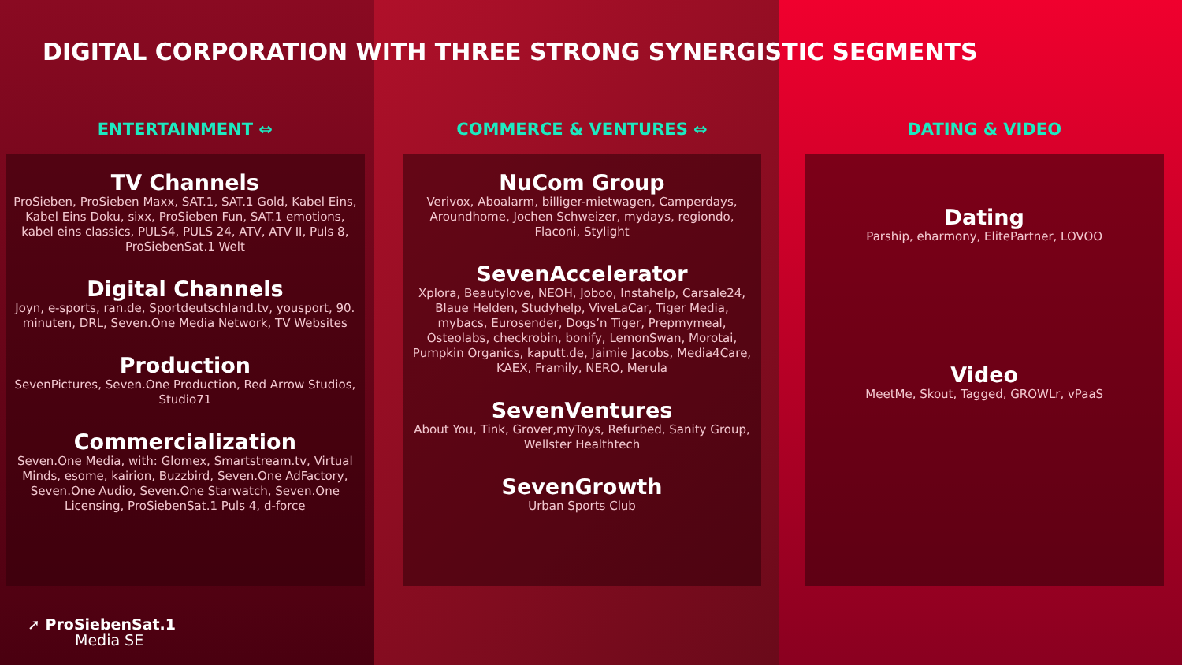DIGITAL CORPORATION WITH THREE STRONG SYNERGISTIC SEGMENTS
ENTERTAINMENT ⇔
TV Channels
ProSieben, ProSieben Maxx, SAT.1, SAT.1 Gold, Kabel Eins, Kabel Eins Doku, sixx, ProSieben Fun, SAT.1 emotions, kabel eins classics, PULS4, PULS 24, ATV, ATV II, Puls 8, ProSiebenSat.1 Welt
Digital Channels
Joyn, e-sports, ran.de, Sportdeutschland.tv, yousport, 90. minuten, DRL, Seven.One Media Network, TV Websites
Production
SevenPictures, Seven.One Production, Red Arrow Studios, Studio71
Commercialization
Seven.One Media, with: Glomex, Smartstream.tv, Virtual Minds, esome, kairion, Buzzbird, Seven.One AdFactory, Seven.One Audio, Seven.One Starwatch, Seven.One Licensing, ProSiebenSat.1 Puls 4, d-force
COMMERCE & VENTURES ⇔
NuCom Group
Verivox, Aboalarm, billiger-mietwagen, Camperdays, Aroundhome, Jochen Schweizer, mydays, regiondo, Flaconi, Stylight
SevenAccelerator
Xplora, Beautylove, NEOH, Joboo, Instahelp, Carsale24, Blaue Helden, Studyhelp, ViveLaCar, Tiger Media, mybacs, Eurosender, Dogs’n Tiger, Prepmymeal, Osteolabs, checkrobin, bonify, LemonSwan, Morotai, Pumpkin Organics, kaputt.de, Jaimie Jacobs, Media4Care, KAEX, Framily, NERO, Merula
SevenVentures
About You, Tink, Grover,myToys, Refurbed, Sanity Group, Wellster Healthtech
SevenGrowth
Urban Sports Club
DATING & VIDEO
Dating
Parship, eharmony, ElitePartner, LOVOO
Video
MeetMe, Skout, Tagged, GROWLr, vPaaS
➚ ProSiebenSat.1
Media SE